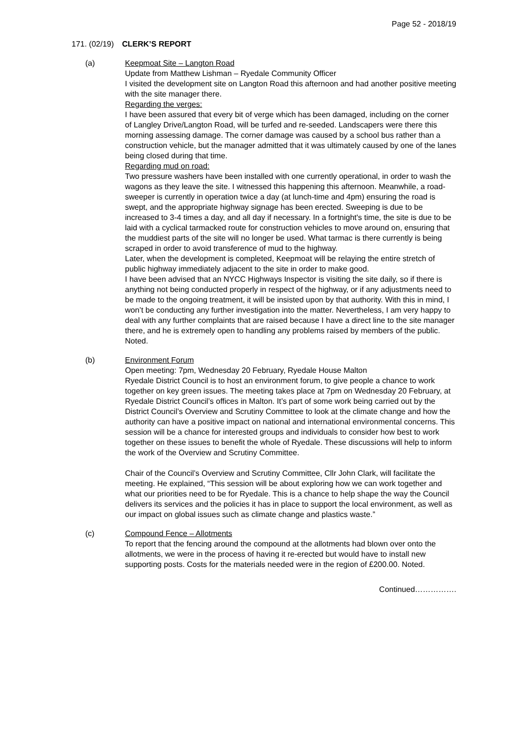Page 52 - 2018/19
171. (02/19) CLERK’S REPORT
(a) Keepmoat Site – Langton Road
Update from Matthew Lishman – Ryedale Community Officer
I visited the development site on Langton Road this afternoon and had another positive meeting with the site manager there.
Regarding the verges:
I have been assured that every bit of verge which has been damaged, including on the corner of Langley Drive/Langton Road, will be turfed and re-seeded. Landscapers were there this morning assessing damage. The corner damage was caused by a school bus rather than a construction vehicle, but the manager admitted that it was ultimately caused by one of the lanes being closed during that time.
Regarding mud on road:
Two pressure washers have been installed with one currently operational, in order to wash the wagons as they leave the site. I witnessed this happening this afternoon. Meanwhile, a road-sweeper is currently in operation twice a day (at lunch-time and 4pm) ensuring the road is swept, and the appropriate highway signage has been erected. Sweeping is due to be increased to 3-4 times a day, and all day if necessary. In a fortnight's time, the site is due to be laid with a cyclical tarmacked route for construction vehicles to move around on, ensuring that the muddiest parts of the site will no longer be used. What tarmac is there currently is being scraped in order to avoid transference of mud to the highway.
Later, when the development is completed, Keepmoat will be relaying the entire stretch of public highway immediately adjacent to the site in order to make good.
I have been advised that an NYCC Highways Inspector is visiting the site daily, so if there is anything not being conducted properly in respect of the highway, or if any adjustments need to be made to the ongoing treatment, it will be insisted upon by that authority. With this in mind, I won’t be conducting any further investigation into the matter. Nevertheless, I am very happy to deal with any further complaints that are raised because I have a direct line to the site manager there, and he is extremely open to handling any problems raised by members of the public. Noted.
(b) Environment Forum
Open meeting: 7pm, Wednesday 20 February, Ryedale House Malton
Ryedale District Council is to host an environment forum, to give people a chance to work together on key green issues. The meeting takes place at 7pm on Wednesday 20 February, at Ryedale District Council’s offices in Malton. It’s part of some work being carried out by the District Council’s Overview and Scrutiny Committee to look at the climate change and how the authority can have a positive impact on national and international environmental concerns. This session will be a chance for interested groups and individuals to consider how best to work together on these issues to benefit the whole of Ryedale. These discussions will help to inform the work of the Overview and Scrutiny Committee.
Chair of the Council’s Overview and Scrutiny Committee, Cllr John Clark, will facilitate the meeting. He explained, “This session will be about exploring how we can work together and what our priorities need to be for Ryedale. This is a chance to help shape the way the Council delivers its services and the policies it has in place to support the local environment, as well as our impact on global issues such as climate change and plastics waste.”
(c) Compound Fence – Allotments
To report that the fencing around the compound at the allotments had blown over onto the allotments, we were in the process of having it re-erected but would have to install new supporting posts. Costs for the materials needed were in the region of £200.00. Noted.
Continued…………….